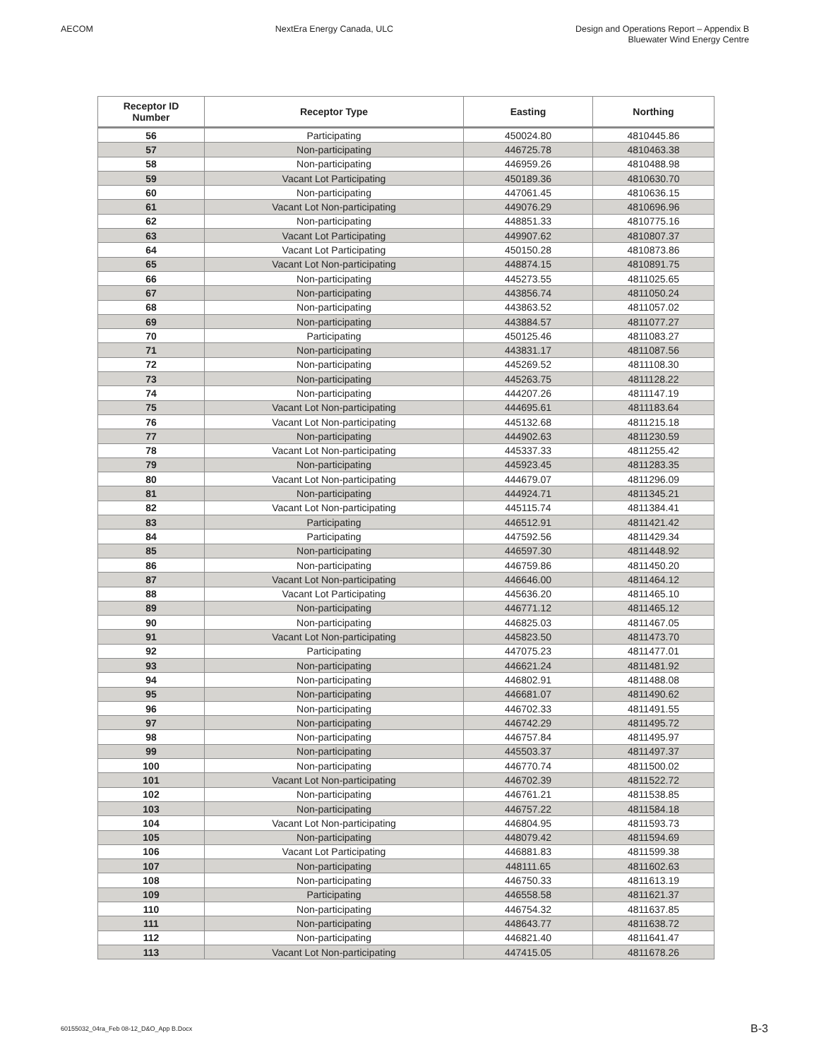AECOM NextEra Energy Canada, ULC Design and Operations Report – Appendix B
Bluewater Wind Energy Centre
| Receptor ID Number | Receptor Type | Easting | Northing |
| --- | --- | --- | --- |
| 56 | Participating | 450024.80 | 4810445.86 |
| 57 | Non-participating | 446725.78 | 4810463.38 |
| 58 | Non-participating | 446959.26 | 4810488.98 |
| 59 | Vacant Lot Participating | 450189.36 | 4810630.70 |
| 60 | Non-participating | 447061.45 | 4810636.15 |
| 61 | Vacant Lot Non-participating | 449076.29 | 4810696.96 |
| 62 | Non-participating | 448851.33 | 4810775.16 |
| 63 | Vacant Lot Participating | 449907.62 | 4810807.37 |
| 64 | Vacant Lot Participating | 450150.28 | 4810873.86 |
| 65 | Vacant Lot Non-participating | 448874.15 | 4810891.75 |
| 66 | Non-participating | 445273.55 | 4811025.65 |
| 67 | Non-participating | 443856.74 | 4811050.24 |
| 68 | Non-participating | 443863.52 | 4811057.02 |
| 69 | Non-participating | 443884.57 | 4811077.27 |
| 70 | Participating | 450125.46 | 4811083.27 |
| 71 | Non-participating | 443831.17 | 4811087.56 |
| 72 | Non-participating | 445269.52 | 4811108.30 |
| 73 | Non-participating | 445263.75 | 4811128.22 |
| 74 | Non-participating | 444207.26 | 4811147.19 |
| 75 | Vacant Lot Non-participating | 444695.61 | 4811183.64 |
| 76 | Vacant Lot Non-participating | 445132.68 | 4811215.18 |
| 77 | Non-participating | 444902.63 | 4811230.59 |
| 78 | Vacant Lot Non-participating | 445337.33 | 4811255.42 |
| 79 | Non-participating | 445923.45 | 4811283.35 |
| 80 | Vacant Lot Non-participating | 444679.07 | 4811296.09 |
| 81 | Non-participating | 444924.71 | 4811345.21 |
| 82 | Vacant Lot Non-participating | 445115.74 | 4811384.41 |
| 83 | Participating | 446512.91 | 4811421.42 |
| 84 | Participating | 447592.56 | 4811429.34 |
| 85 | Non-participating | 446597.30 | 4811448.92 |
| 86 | Non-participating | 446759.86 | 4811450.20 |
| 87 | Vacant Lot Non-participating | 446646.00 | 4811464.12 |
| 88 | Vacant Lot Participating | 445636.20 | 4811465.10 |
| 89 | Non-participating | 446771.12 | 4811465.12 |
| 90 | Non-participating | 446825.03 | 4811467.05 |
| 91 | Vacant Lot Non-participating | 445823.50 | 4811473.70 |
| 92 | Participating | 447075.23 | 4811477.01 |
| 93 | Non-participating | 446621.24 | 4811481.92 |
| 94 | Non-participating | 446802.91 | 4811488.08 |
| 95 | Non-participating | 446681.07 | 4811490.62 |
| 96 | Non-participating | 446702.33 | 4811491.55 |
| 97 | Non-participating | 446742.29 | 4811495.72 |
| 98 | Non-participating | 446757.84 | 4811495.97 |
| 99 | Non-participating | 445503.37 | 4811497.37 |
| 100 | Non-participating | 446770.74 | 4811500.02 |
| 101 | Vacant Lot Non-participating | 446702.39 | 4811522.72 |
| 102 | Non-participating | 446761.21 | 4811538.85 |
| 103 | Non-participating | 446757.22 | 4811584.18 |
| 104 | Vacant Lot Non-participating | 446804.95 | 4811593.73 |
| 105 | Non-participating | 448079.42 | 4811594.69 |
| 106 | Vacant Lot Participating | 446881.83 | 4811599.38 |
| 107 | Non-participating | 448111.65 | 4811602.63 |
| 108 | Non-participating | 446750.33 | 4811613.19 |
| 109 | Participating | 446558.58 | 4811621.37 |
| 110 | Non-participating | 446754.32 | 4811637.85 |
| 111 | Non-participating | 448643.77 | 4811638.72 |
| 112 | Non-participating | 446821.40 | 4811641.47 |
| 113 | Vacant Lot Non-participating | 447415.05 | 4811678.26 |
60155032_04ra_Feb 08-12_D&O_App B.Docx B-3